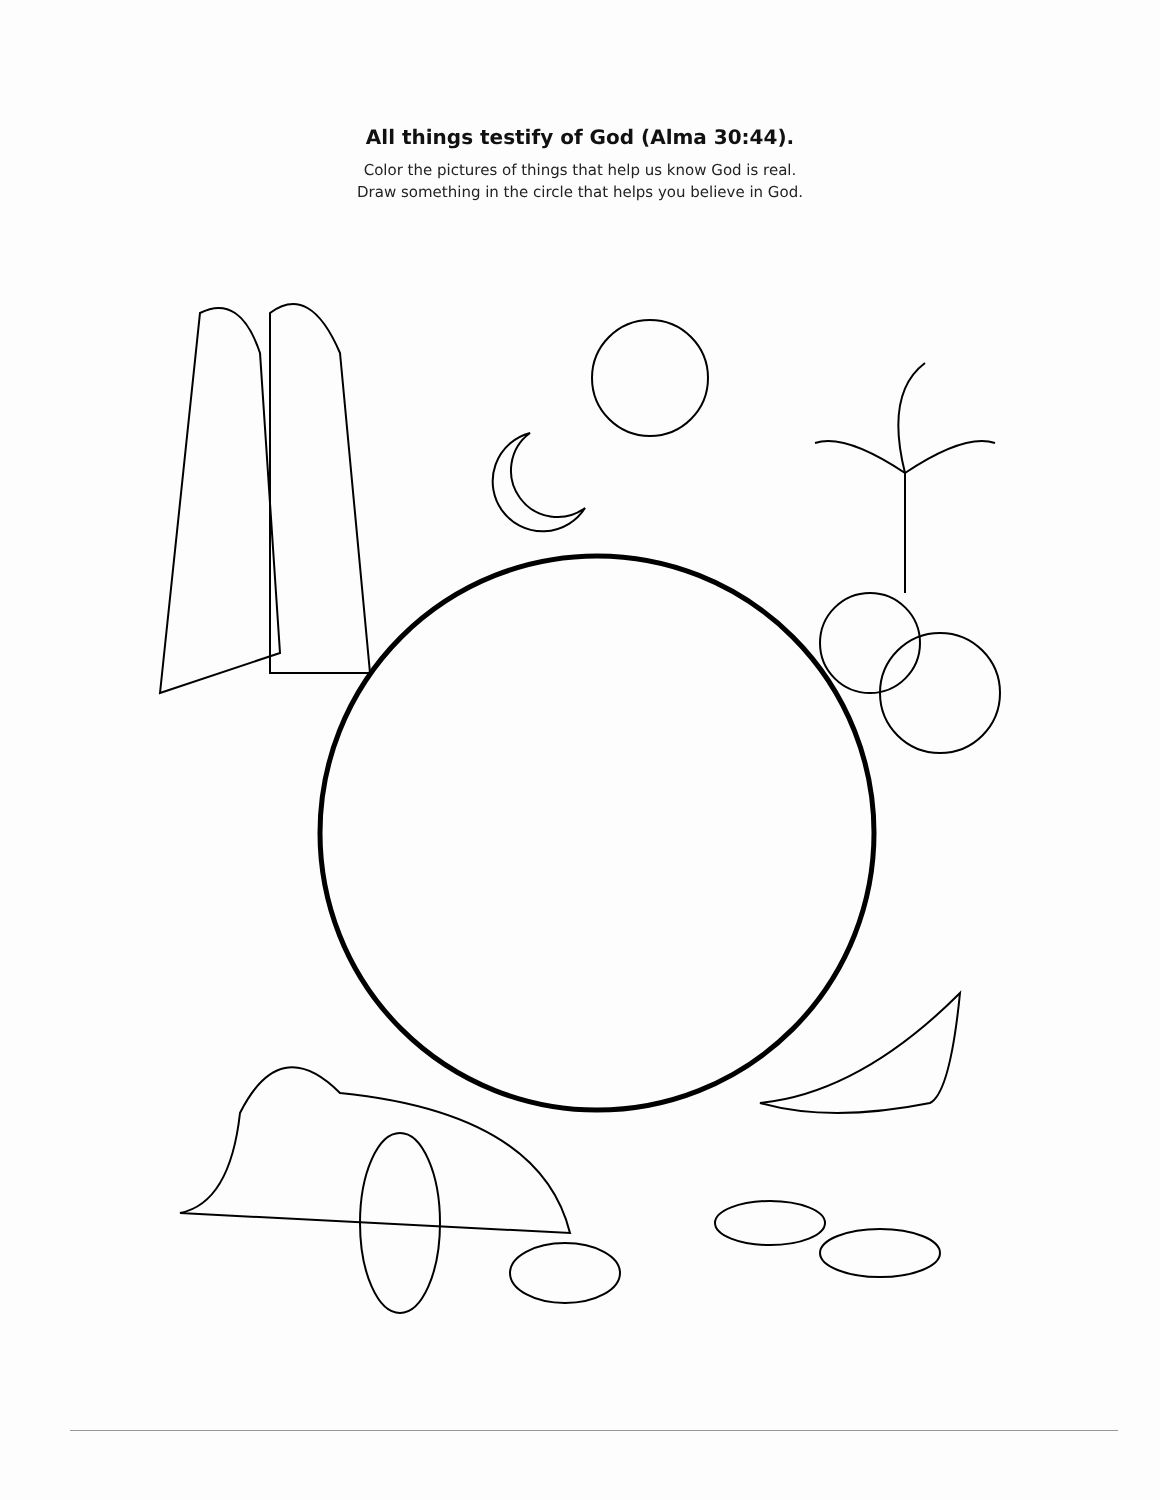All things testify of God (Alma 30:44).
Color the pictures of things that help us know God is real.
Draw something in the circle that helps you believe in God.